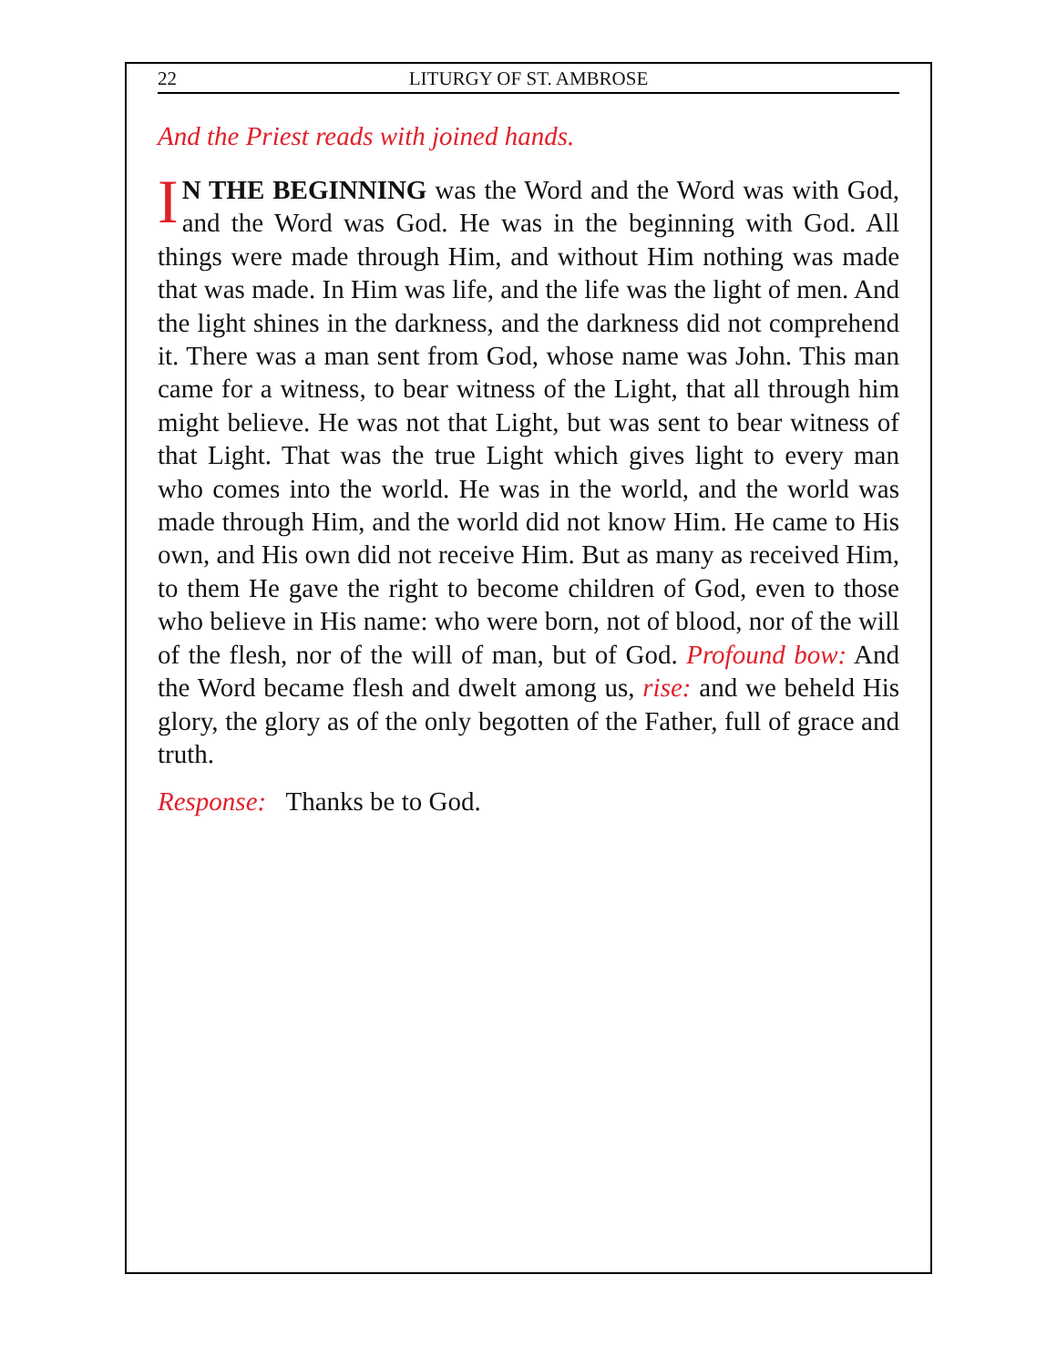22 LITURGY OF ST. AMBROSE
And the Priest reads with joined hands.
IN THE BEGINNING was the Word and the Word was with God, and the Word was God. He was in the beginning with God. All things were made through Him, and without Him nothing was made that was made. In Him was life, and the life was the light of men. And the light shines in the darkness, and the darkness did not comprehend it. There was a man sent from God, whose name was John. This man came for a witness, to bear witness of the Light, that all through him might believe. He was not that Light, but was sent to bear witness of that Light. That was the true Light which gives light to every man who comes into the world. He was in the world, and the world was made through Him, and the world did not know Him. He came to His own, and His own did not receive Him. But as many as received Him, to them He gave the right to become children of God, even to those who believe in His name: who were born, not of blood, nor of the will of the flesh, nor of the will of man, but of God. Profound bow: And the Word became flesh and dwelt among us, rise: and we beheld His glory, the glory as of the only begotten of the Father, full of grace and truth.
Response: Thanks be to God.